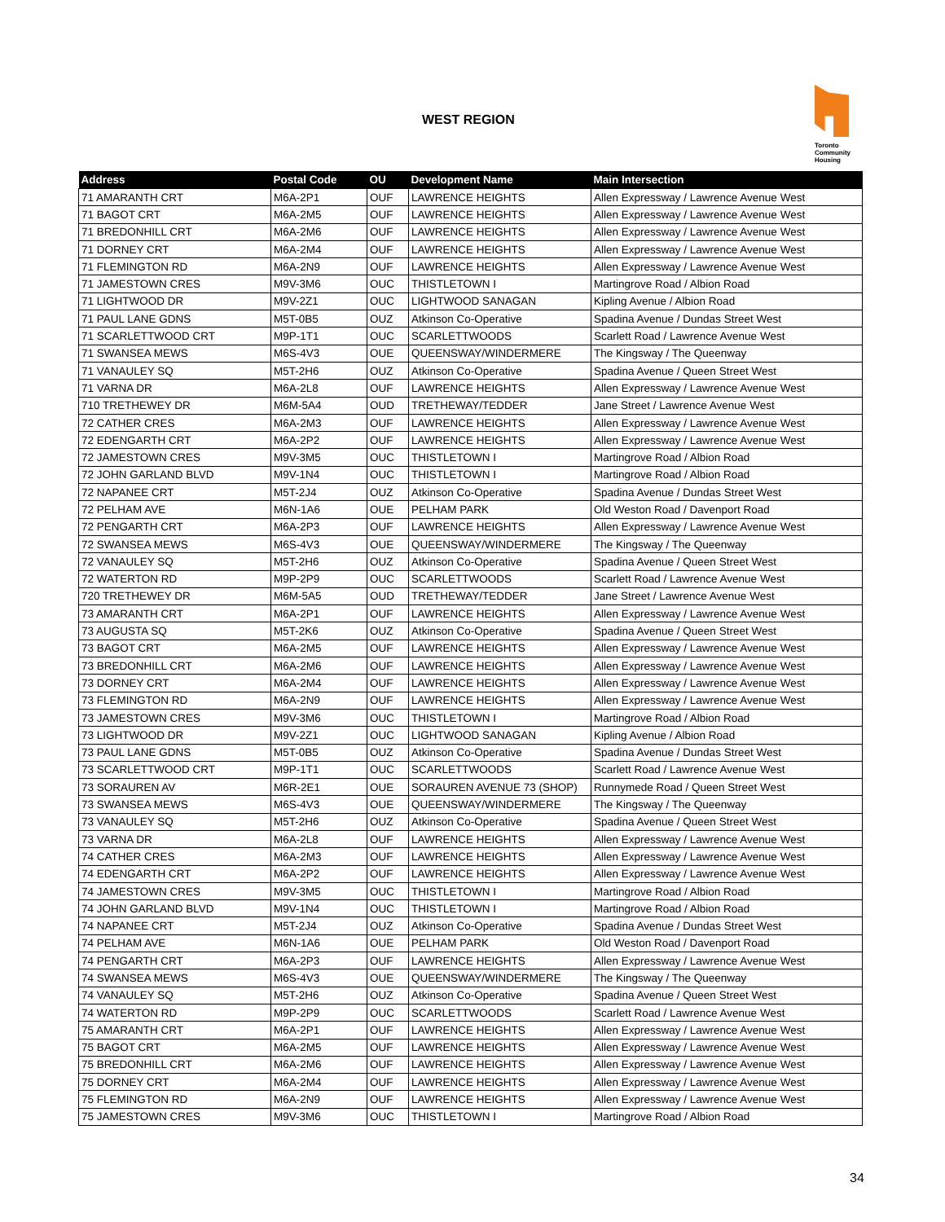WEST REGION
Toronto
Community
Housing
| Address | Postal Code | OU | Development Name | Main Intersection |
| --- | --- | --- | --- | --- |
| 71 AMARANTH CRT | M6A-2P1 | OUF | LAWRENCE HEIGHTS | Allen Expressway / Lawrence Avenue West |
| 71 BAGOT CRT | M6A-2M5 | OUF | LAWRENCE HEIGHTS | Allen Expressway / Lawrence Avenue West |
| 71 BREDONHILL CRT | M6A-2M6 | OUF | LAWRENCE HEIGHTS | Allen Expressway / Lawrence Avenue West |
| 71 DORNEY CRT | M6A-2M4 | OUF | LAWRENCE HEIGHTS | Allen Expressway / Lawrence Avenue West |
| 71 FLEMINGTON RD | M6A-2N9 | OUF | LAWRENCE HEIGHTS | Allen Expressway / Lawrence Avenue West |
| 71 JAMESTOWN CRES | M9V-3M6 | OUC | THISTLETOWN I | Martingrove Road / Albion Road |
| 71 LIGHTWOOD DR | M9V-2Z1 | OUC | LIGHTWOOD SANAGAN | Kipling Avenue / Albion Road |
| 71 PAUL LANE GDNS | M5T-0B5 | OUZ | Atkinson Co-Operative | Spadina Avenue / Dundas Street West |
| 71 SCARLETTWOOD CRT | M9P-1T1 | OUC | SCARLETTWOODS | Scarlett Road / Lawrence Avenue West |
| 71 SWANSEA MEWS | M6S-4V3 | OUE | QUEENSWAY/WINDERMERE | The Kingsway / The Queenway |
| 71 VANAULEY SQ | M5T-2H6 | OUZ | Atkinson Co-Operative | Spadina Avenue / Queen Street West |
| 71 VARNA DR | M6A-2L8 | OUF | LAWRENCE HEIGHTS | Allen Expressway / Lawrence Avenue West |
| 710 TRETHEWEY DR | M6M-5A4 | OUD | TRETHEWAY/TEDDER | Jane Street / Lawrence Avenue West |
| 72 CATHER CRES | M6A-2M3 | OUF | LAWRENCE HEIGHTS | Allen Expressway / Lawrence Avenue West |
| 72 EDENGARTH CRT | M6A-2P2 | OUF | LAWRENCE HEIGHTS | Allen Expressway / Lawrence Avenue West |
| 72 JAMESTOWN CRES | M9V-3M5 | OUC | THISTLETOWN I | Martingrove Road / Albion Road |
| 72 JOHN GARLAND BLVD | M9V-1N4 | OUC | THISTLETOWN I | Martingrove Road / Albion Road |
| 72 NAPANEE CRT | M5T-2J4 | OUZ | Atkinson Co-Operative | Spadina Avenue / Dundas Street West |
| 72 PELHAM AVE | M6N-1A6 | OUE | PELHAM PARK | Old Weston Road / Davenport Road |
| 72 PENGARTH CRT | M6A-2P3 | OUF | LAWRENCE HEIGHTS | Allen Expressway / Lawrence Avenue West |
| 72 SWANSEA MEWS | M6S-4V3 | OUE | QUEENSWAY/WINDERMERE | The Kingsway / The Queenway |
| 72 VANAULEY SQ | M5T-2H6 | OUZ | Atkinson Co-Operative | Spadina Avenue / Queen Street West |
| 72 WATERTON RD | M9P-2P9 | OUC | SCARLETTWOODS | Scarlett Road / Lawrence Avenue West |
| 720 TRETHEWEY DR | M6M-5A5 | OUD | TRETHEWAY/TEDDER | Jane Street / Lawrence Avenue West |
| 73 AMARANTH CRT | M6A-2P1 | OUF | LAWRENCE HEIGHTS | Allen Expressway / Lawrence Avenue West |
| 73 AUGUSTA SQ | M5T-2K6 | OUZ | Atkinson Co-Operative | Spadina Avenue / Queen Street West |
| 73 BAGOT CRT | M6A-2M5 | OUF | LAWRENCE HEIGHTS | Allen Expressway / Lawrence Avenue West |
| 73 BREDONHILL CRT | M6A-2M6 | OUF | LAWRENCE HEIGHTS | Allen Expressway / Lawrence Avenue West |
| 73 DORNEY CRT | M6A-2M4 | OUF | LAWRENCE HEIGHTS | Allen Expressway / Lawrence Avenue West |
| 73 FLEMINGTON RD | M6A-2N9 | OUF | LAWRENCE HEIGHTS | Allen Expressway / Lawrence Avenue West |
| 73 JAMESTOWN CRES | M9V-3M6 | OUC | THISTLETOWN I | Martingrove Road / Albion Road |
| 73 LIGHTWOOD DR | M9V-2Z1 | OUC | LIGHTWOOD SANAGAN | Kipling Avenue / Albion Road |
| 73 PAUL LANE GDNS | M5T-0B5 | OUZ | Atkinson Co-Operative | Spadina Avenue / Dundas Street West |
| 73 SCARLETTWOOD CRT | M9P-1T1 | OUC | SCARLETTWOODS | Scarlett Road / Lawrence Avenue West |
| 73 SORAUREN AV | M6R-2E1 | OUE | SORAUREN AVENUE 73 (SHOP) | Runnymede Road / Queen Street West |
| 73 SWANSEA MEWS | M6S-4V3 | OUE | QUEENSWAY/WINDERMERE | The Kingsway / The Queenway |
| 73 VANAULEY SQ | M5T-2H6 | OUZ | Atkinson Co-Operative | Spadina Avenue / Queen Street West |
| 73 VARNA DR | M6A-2L8 | OUF | LAWRENCE HEIGHTS | Allen Expressway / Lawrence Avenue West |
| 74 CATHER CRES | M6A-2M3 | OUF | LAWRENCE HEIGHTS | Allen Expressway / Lawrence Avenue West |
| 74 EDENGARTH CRT | M6A-2P2 | OUF | LAWRENCE HEIGHTS | Allen Expressway / Lawrence Avenue West |
| 74 JAMESTOWN CRES | M9V-3M5 | OUC | THISTLETOWN I | Martingrove Road / Albion Road |
| 74 JOHN GARLAND BLVD | M9V-1N4 | OUC | THISTLETOWN I | Martingrove Road / Albion Road |
| 74 NAPANEE CRT | M5T-2J4 | OUZ | Atkinson Co-Operative | Spadina Avenue / Dundas Street West |
| 74 PELHAM AVE | M6N-1A6 | OUE | PELHAM PARK | Old Weston Road / Davenport Road |
| 74 PENGARTH CRT | M6A-2P3 | OUF | LAWRENCE HEIGHTS | Allen Expressway / Lawrence Avenue West |
| 74 SWANSEA MEWS | M6S-4V3 | OUE | QUEENSWAY/WINDERMERE | The Kingsway / The Queenway |
| 74 VANAULEY SQ | M5T-2H6 | OUZ | Atkinson Co-Operative | Spadina Avenue / Queen Street West |
| 74 WATERTON RD | M9P-2P9 | OUC | SCARLETTWOODS | Scarlett Road / Lawrence Avenue West |
| 75 AMARANTH CRT | M6A-2P1 | OUF | LAWRENCE HEIGHTS | Allen Expressway / Lawrence Avenue West |
| 75 BAGOT CRT | M6A-2M5 | OUF | LAWRENCE HEIGHTS | Allen Expressway / Lawrence Avenue West |
| 75 BREDONHILL CRT | M6A-2M6 | OUF | LAWRENCE HEIGHTS | Allen Expressway / Lawrence Avenue West |
| 75 DORNEY CRT | M6A-2M4 | OUF | LAWRENCE HEIGHTS | Allen Expressway / Lawrence Avenue West |
| 75 FLEMINGTON RD | M6A-2N9 | OUF | LAWRENCE HEIGHTS | Allen Expressway / Lawrence Avenue West |
| 75 JAMESTOWN CRES | M9V-3M6 | OUC | THISTLETOWN I | Martingrove Road / Albion Road |
34